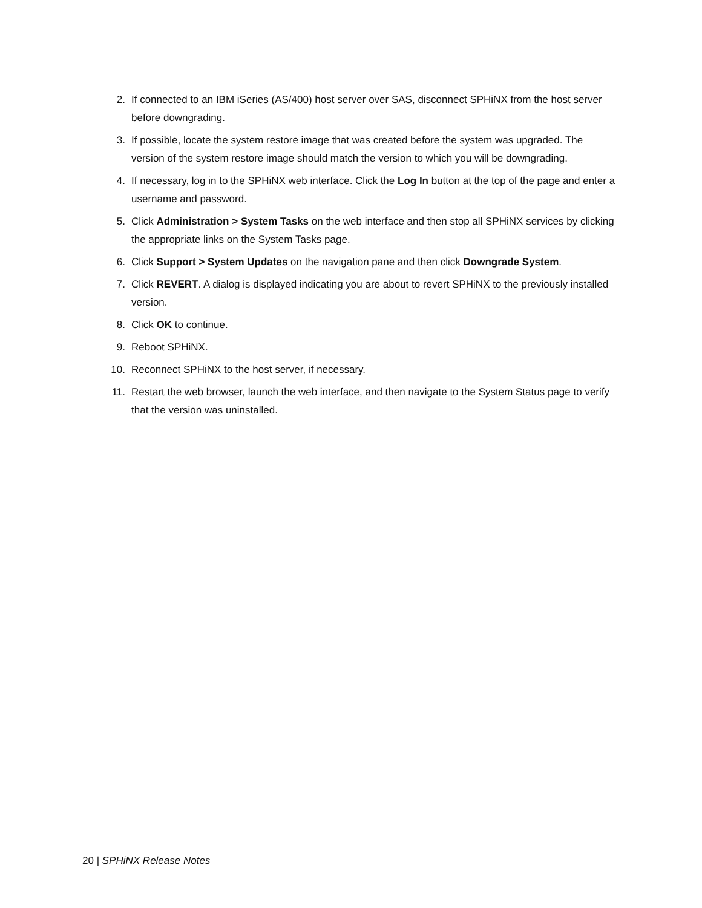2. If connected to an IBM iSeries (AS/400) host server over SAS, disconnect SPHiNX from the host server before downgrading.
3. If possible, locate the system restore image that was created before the system was upgraded. The version of the system restore image should match the version to which you will be downgrading.
4. If necessary, log in to the SPHiNX web interface. Click the Log In button at the top of the page and enter a username and password.
5. Click Administration > System Tasks on the web interface and then stop all SPHiNX services by clicking the appropriate links on the System Tasks page.
6. Click Support > System Updates on the navigation pane and then click Downgrade System.
7. Click REVERT. A dialog is displayed indicating you are about to revert SPHiNX to the previously installed version.
8. Click OK to continue.
9. Reboot SPHiNX.
10. Reconnect SPHiNX to the host server, if necessary.
11. Restart the web browser, launch the web interface, and then navigate to the System Status page to verify that the version was uninstalled.
20 | SPHiNX Release Notes